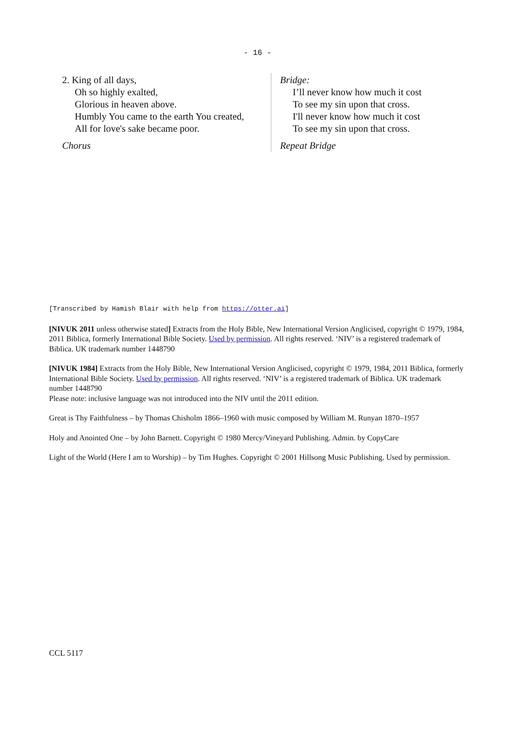- 16 -
2. King of all days,
Oh so highly exalted,
Glorious in heaven above.
Humbly You came to the earth You created,
All for love's sake became poor.
Chorus
Bridge:
I’ll never know how much it cost
To see my sin upon that cross.
I'll never know how much it cost
To see my sin upon that cross.
Repeat Bridge
[Transcribed by Hamish Blair with help from https://otter.ai]
[NIVUK 2011 unless otherwise stated] Extracts from the Holy Bible, New International Version Anglicised, copyright © 1979, 1984, 2011 Biblica, formerly International Bible Society. Used by permission. All rights reserved. ‘NIV’ is a registered trademark of Biblica. UK trademark number 1448790
[NIVUK 1984] Extracts from the Holy Bible, New International Version Anglicised, copyright © 1979, 1984, 2011 Biblica, formerly International Bible Society. Used by permission. All rights reserved. ‘NIV’ is a registered trademark of Biblica. UK trademark number 1448790
Please note: inclusive language was not introduced into the NIV until the 2011 edition.
Great is Thy Faithfulness – by Thomas Chisholm 1866–1960 with music composed by William M. Runyan 1870–1957
Holy and Anointed One – by John Barnett. Copyright © 1980 Mercy/Vineyard Publishing. Admin. by CopyCare
Light of the World (Here I am to Worship) – by Tim Hughes. Copyright © 2001 Hillsong Music Publishing. Used by permission.
CCL 5117